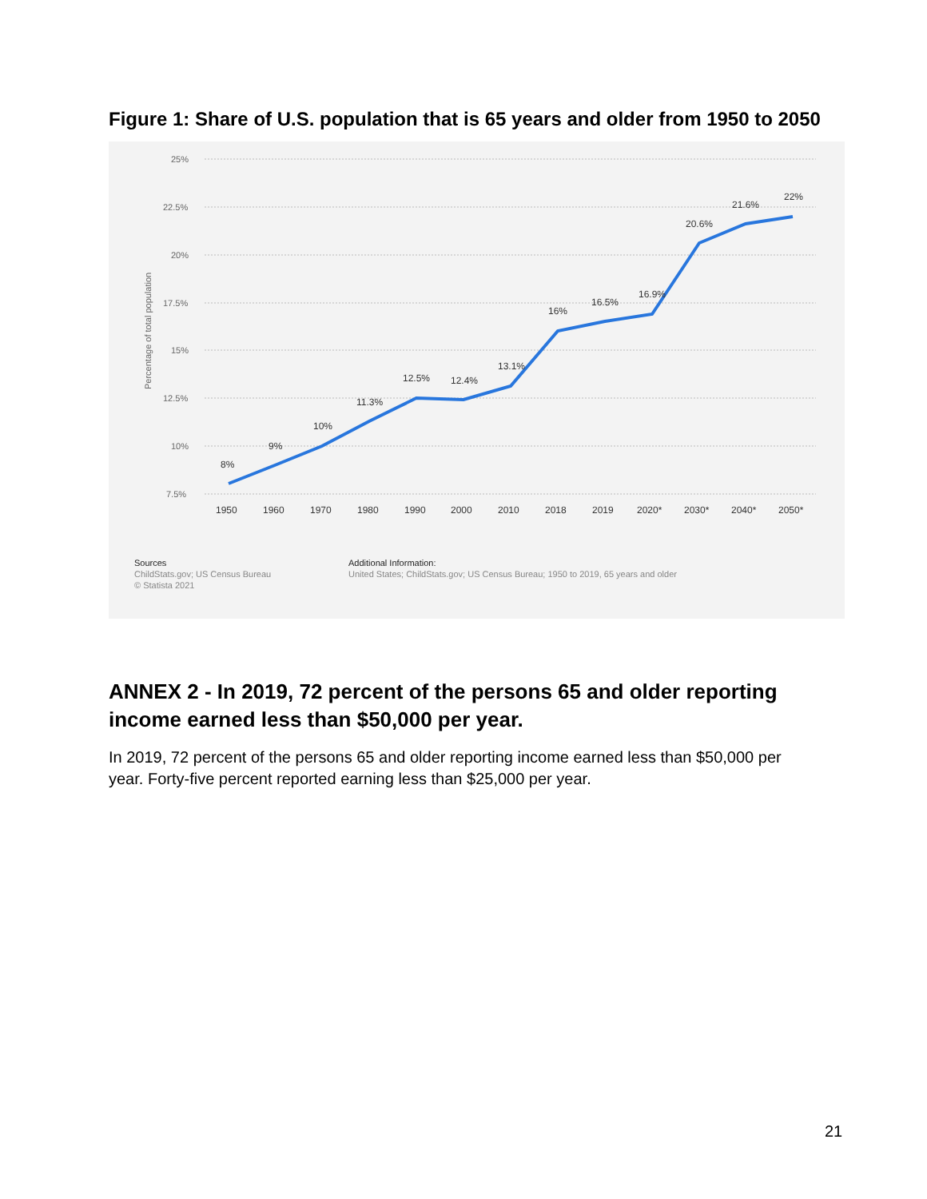Figure 1: Share of U.S. population that is 65 years and older from 1950 to 2050
25%
22.5%
20%
17.5%
15%
12.5%
10%
7.5%
Percentage of total population
8%
9%
10%
11.3%
12.5%
12.4%
13.1%
16%
16.5%
16.9%
20.6%
21.6%
22%
1950
1960
1970
1980
1990
2000
2010
2018
2019
2020*
2030*
2040*
2050*
Sources
ChildStats.gov; US Census Bureau
© Statista 2021
Additional Information:
United States; ChildStats.gov; US Census Bureau; 1950 to 2019, 65 years and older
ANNEX 2 - In 2019, 72 percent of the persons 65 and older reporting income earned less than $50,000 per year.
In 2019, 72 percent of the persons 65 and older reporting income earned less than $50,000 per year. Forty-five percent reported earning less than $25,000 per year.
21